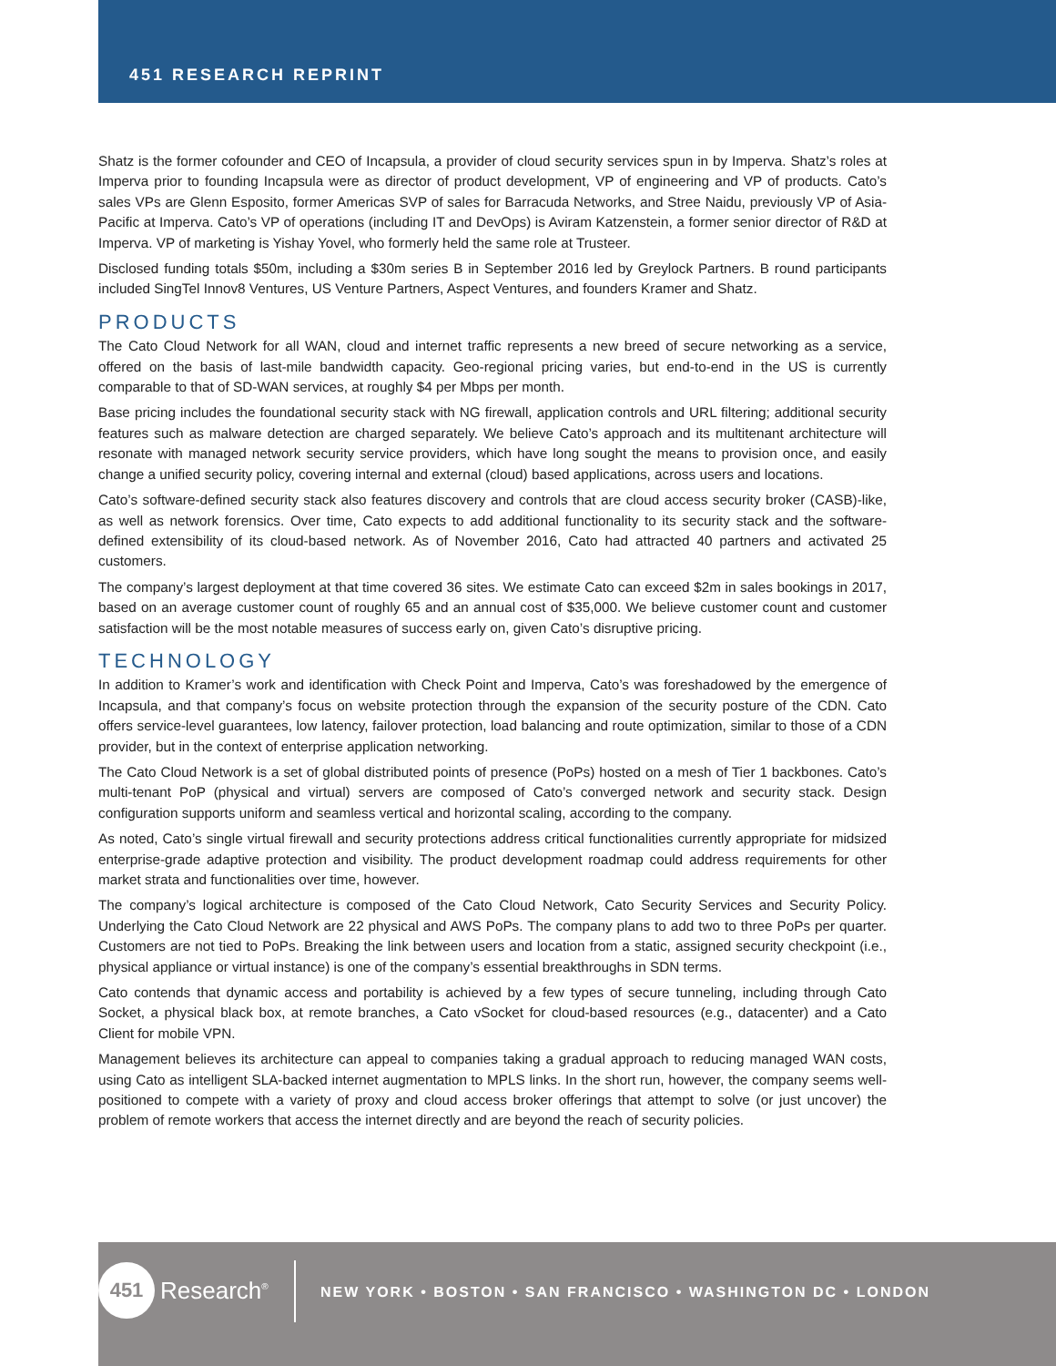451 RESEARCH REPRINT
Shatz is the former cofounder and CEO of Incapsula, a provider of cloud security services spun in by Imperva. Shatz’s roles at Imperva prior to founding Incapsula were as director of product development, VP of engineering and VP of products. Cato’s sales VPs are Glenn Esposito, former Americas SVP of sales for Barracuda Networks, and Stree Naidu, previously VP of Asia-Pacific at Imperva. Cato’s VP of operations (including IT and DevOps) is Aviram Katzenstein, a former senior director of R&D at Imperva. VP of marketing is Yishay Yovel, who formerly held the same role at Trusteer.
Disclosed funding totals $50m, including a $30m series B in September 2016 led by Greylock Partners. B round participants included SingTel Innov8 Ventures, US Venture Partners, Aspect Ventures, and founders Kramer and Shatz.
PRODUCTS
The Cato Cloud Network for all WAN, cloud and internet traffic represents a new breed of secure networking as a service, offered on the basis of last-mile bandwidth capacity. Geo-regional pricing varies, but end-to-end in the US is currently comparable to that of SD-WAN services, at roughly $4 per Mbps per month.
Base pricing includes the foundational security stack with NG firewall, application controls and URL filtering; additional security features such as malware detection are charged separately. We believe Cato’s approach and its multitenant architecture will resonate with managed network security service providers, which have long sought the means to provision once, and easily change a unified security policy, covering internal and external (cloud) based applications, across users and locations.
Cato’s software-defined security stack also features discovery and controls that are cloud access security broker (CASB)-like, as well as network forensics. Over time, Cato expects to add additional functionality to its security stack and the software-defined extensibility of its cloud-based network. As of November 2016, Cato had attracted 40 partners and activated 25 customers.
The company’s largest deployment at that time covered 36 sites. We estimate Cato can exceed $2m in sales bookings in 2017, based on an average customer count of roughly 65 and an annual cost of $35,000. We believe customer count and customer satisfaction will be the most notable measures of success early on, given Cato’s disruptive pricing.
TECHNOLOGY
In addition to Kramer’s work and identification with Check Point and Imperva, Cato’s was foreshadowed by the emergence of Incapsula, and that company’s focus on website protection through the expansion of the security posture of the CDN. Cato offers service-level guarantees, low latency, failover protection, load balancing and route optimization, similar to those of a CDN provider, but in the context of enterprise application networking.
The Cato Cloud Network is a set of global distributed points of presence (PoPs) hosted on a mesh of Tier 1 backbones. Cato’s multi-tenant PoP (physical and virtual) servers are composed of Cato’s converged network and security stack. Design configuration supports uniform and seamless vertical and horizontal scaling, according to the company.
As noted, Cato’s single virtual firewall and security protections address critical functionalities currently appropriate for midsized enterprise-grade adaptive protection and visibility. The product development roadmap could address requirements for other market strata and functionalities over time, however.
The company’s logical architecture is composed of the Cato Cloud Network, Cato Security Services and Security Policy. Underlying the Cato Cloud Network are 22 physical and AWS PoPs. The company plans to add two to three PoPs per quarter. Customers are not tied to PoPs. Breaking the link between users and location from a static, assigned security checkpoint (i.e., physical appliance or virtual instance) is one of the company’s essential breakthroughs in SDN terms.
Cato contends that dynamic access and portability is achieved by a few types of secure tunneling, including through Cato Socket, a physical black box, at remote branches, a Cato vSocket for cloud-based resources (e.g., datacenter) and a Cato Client for mobile VPN.
Management believes its architecture can appeal to companies taking a gradual approach to reducing managed WAN costs, using Cato as intelligent SLA-backed internet augmentation to MPLS links. In the short run, however, the company seems well-positioned to compete with a variety of proxy and cloud access broker offerings that attempt to solve (or just uncover) the problem of remote workers that access the internet directly and are beyond the reach of security policies.
451
Research<sup>®</sup>
NEW YORK • BOSTON • SAN FRANCISCO • WASHINGTON DC • LONDON